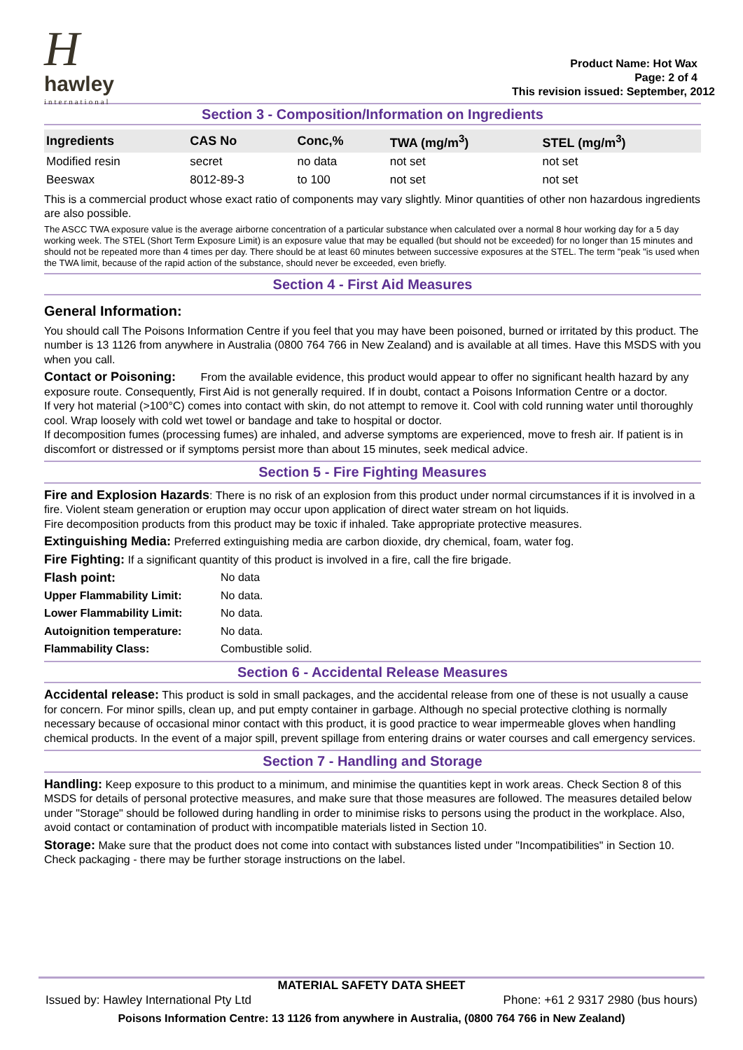H
hawley
international
Product Name: Hot Wax
Page: 2 of 4
This revision issued: September, 2012
Section 3 - Composition/Information on Ingredients
| Ingredients | CAS No | Conc,% | TWA (mg/m<sup>3</sup>) | STEL (mg/m<sup>3</sup>) |
| --- | --- | --- | --- | --- |
| Modified resin | secret | no data | not set | not set |
| Beeswax | 8012-89-3 | to 100 | not set | not set |
This is a commercial product whose exact ratio of components may vary slightly. Minor quantities of other non hazardous ingredients are also possible.
The ASCC TWA exposure value is the average airborne concentration of a particular substance when calculated over a normal 8 hour working day for a 5 day working week. The STEL (Short Term Exposure Limit) is an exposure value that may be equalled (but should not be exceeded) for no longer than 15 minutes and should not be repeated more than 4 times per day. There should be at least 60 minutes between successive exposures at the STEL. The term "peak "is used when the TWA limit, because of the rapid action of the substance, should never be exceeded, even briefly.
Section 4 - First Aid Measures
General Information:
You should call The Poisons Information Centre if you feel that you may have been poisoned, burned or irritated by this product. The number is 13 1126 from anywhere in Australia (0800 764 766 in New Zealand) and is available at all times. Have this MSDS with you when you call.
Contact or Poisoning: From the available evidence, this product would appear to offer no significant health hazard by any exposure route. Consequently, First Aid is not generally required. If in doubt, contact a Poisons Information Centre or a doctor.
If very hot material (>100°C) comes into contact with skin, do not attempt to remove it. Cool with cold running water until thoroughly cool. Wrap loosely with cold wet towel or bandage and take to hospital or doctor.
If decomposition fumes (processing fumes) are inhaled, and adverse symptoms are experienced, move to fresh air. If patient is in discomfort or distressed or if symptoms persist more than about 15 minutes, seek medical advice.
Section 5 - Fire Fighting Measures
Fire and Explosion Hazards: There is no risk of an explosion from this product under normal circumstances if it is involved in a fire. Violent steam generation or eruption may occur upon application of direct water stream on hot liquids.
Fire decomposition products from this product may be toxic if inhaled. Take appropriate protective measures.
Extinguishing Media: Preferred extinguishing media are carbon dioxide, dry chemical, foam, water fog.
Fire Fighting: If a significant quantity of this product is involved in a fire, call the fire brigade.
Flash point: No data
Upper Flammability Limit: No data.
Lower Flammability Limit: No data.
Autoignition temperature: No data.
Flammability Class: Combustible solid.
Section 6 - Accidental Release Measures
Accidental release: This product is sold in small packages, and the accidental release from one of these is not usually a cause for concern. For minor spills, clean up, and put empty container in garbage. Although no special protective clothing is normally necessary because of occasional minor contact with this product, it is good practice to wear impermeable gloves when handling chemical products. In the event of a major spill, prevent spillage from entering drains or water courses and call emergency services.
Section 7 - Handling and Storage
Handling: Keep exposure to this product to a minimum, and minimise the quantities kept in work areas. Check Section 8 of this MSDS for details of personal protective measures, and make sure that those measures are followed. The measures detailed below under "Storage" should be followed during handling in order to minimise risks to persons using the product in the workplace. Also, avoid contact or contamination of product with incompatible materials listed in Section 10.
Storage: Make sure that the product does not come into contact with substances listed under "Incompatibilities" in Section 10. Check packaging - there may be further storage instructions on the label.
MATERIAL SAFETY DATA SHEET
Issued by: Hawley International Pty Ltd Phone: +61 2 9317 2980 (bus hours)
Poisons Information Centre: 13 1126 from anywhere in Australia, (0800 764 766 in New Zealand)